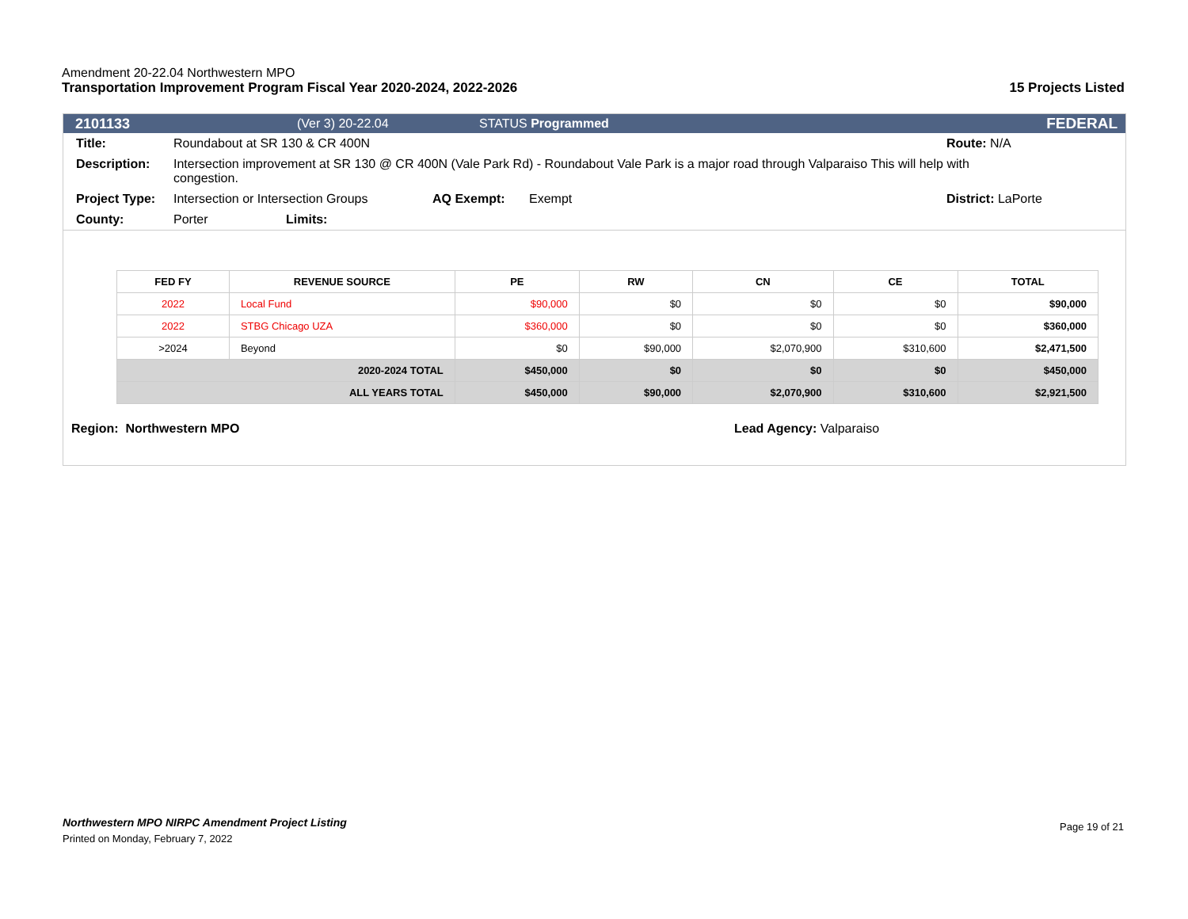Amendment 20-22.04 Northwestern MPO
Transportation Improvement Program Fiscal Year 2020-2024, 2022-2026 15 Projects Listed
2101133 (Ver 3) 20-22.04 STATUS Programmed FEDERAL
Title: Roundabout at SR 130 & CR 400N Route: N/A
Description: Intersection improvement at SR 130 @ CR 400N (Vale Park Rd) - Roundabout Vale Park is a major road through Valparaiso This will help with congestion.
Project Type: Intersection or Intersection Groups AQ Exempt: Exempt District: LaPorte
County: Porter Limits:
| FED FY | REVENUE SOURCE | PE | RW | CN | CE | TOTAL |
| --- | --- | --- | --- | --- | --- | --- |
| 2022 | Local Fund | $90,000 | $0 | $0 | $0 | $90,000 |
| 2022 | STBG Chicago UZA | $360,000 | $0 | $0 | $0 | $360,000 |
| >2024 | Beyond | $0 | $90,000 | $2,070,900 | $310,600 | $2,471,500 |
| 2020-2024 TOTAL | | $450,000 | $0 | $0 | $0 | $450,000 |
| ALL YEARS TOTAL | | $450,000 | $90,000 | $2,070,900 | $310,600 | $2,921,500 |
Region: Northwestern MPO Lead Agency: Valparaiso
Northwestern MPO NIRPC Amendment Project Listing Page 19 of 21
Printed on Monday, February 7, 2022